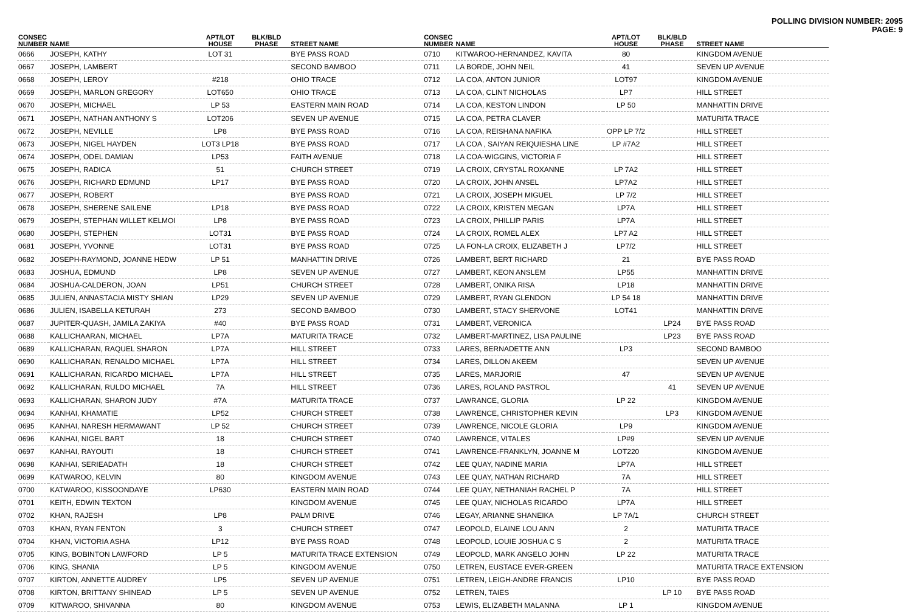POLLING DIVISION NUMBER: 2095
PAGE: 9
| CONSEC NUMBER | NAME | APT/LOT HOUSE | BLK/BLD PHASE | STREET NAME |
| --- | --- | --- | --- | --- |
| 0666 | JOSEPH, KATHY | LOT 31 | | BYE PASS ROAD |
| 0667 | JOSEPH, LAMBERT | | | SECOND BAMBOO |
| 0668 | JOSEPH, LEROY | #218 | | OHIO TRACE |
| 0669 | JOSEPH, MARLON GREGORY | LOT650 | | OHIO TRACE |
| 0670 | JOSEPH, MICHAEL | LP 53 | | EASTERN MAIN ROAD |
| 0671 | JOSEPH, NATHAN ANTHONY S | LOT206 | | SEVEN UP AVENUE |
| 0672 | JOSEPH, NEVILLE | LP8 | | BYE PASS ROAD |
| 0673 | JOSEPH, NIGEL HAYDEN | LOT3 LP18 | | BYE PASS ROAD |
| 0674 | JOSEPH, ODEL DAMIAN | LP53 | | FAITH AVENUE |
| 0675 | JOSEPH, RADICA | 51 | | CHURCH STREET |
| 0676 | JOSEPH, RICHARD EDMUND | LP17 | | BYE PASS ROAD |
| 0677 | JOSEPH, ROBERT | | | BYE PASS ROAD |
| 0678 | JOSEPH, SHERENE SAILENE | LP18 | | BYE PASS ROAD |
| 0679 | JOSEPH, STEPHAN WILLET KELMOI | LP8 | | BYE PASS ROAD |
| 0680 | JOSEPH, STEPHEN | LOT31 | | BYE PASS ROAD |
| 0681 | JOSEPH, YVONNE | LOT31 | | BYE PASS ROAD |
| 0682 | JOSEPH-RAYMOND, JOANNE HEDW | LP 51 | | MANHATTIN DRIVE |
| 0683 | JOSHUA, EDMUND | LP8 | | SEVEN UP AVENUE |
| 0684 | JOSHUA-CALDERON, JOAN | LP51 | | CHURCH STREET |
| 0685 | JULIEN, ANNASTACIA MISTY SHIAN | LP29 | | SEVEN UP AVENUE |
| 0686 | JULIEN, ISABELLA KETURAH | 273 | | SECOND BAMBOO |
| 0687 | JUPITER-QUASH, JAMILA ZAKIYA | #40 | | BYE PASS ROAD |
| 0688 | KALLICHAARAN, MICHAEL | LP7A | | MATURITA TRACE |
| 0689 | KALLICHARAN, RAQUEL SHARON | LP7A | | HILL STREET |
| 0690 | KALLICHARAN, RENALDO MICHAEL | LP7A | | HILL STREET |
| 0691 | KALLICHARAN, RICARDO MICHAEL | LP7A | | HILL STREET |
| 0692 | KALLICHARAN, RULDO MICHAEL | 7A | | HILL STREET |
| 0693 | KALLICHARAN, SHARON JUDY | #7A | | MATURITA TRACE |
| 0694 | KANHAI, KHAMATIE | LP52 | | CHURCH STREET |
| 0695 | KANHAI, NARESH HERMAWANT | LP 52 | | CHURCH STREET |
| 0696 | KANHAI, NIGEL BART | 18 | | CHURCH STREET |
| 0697 | KANHAI, RAYOUTI | 18 | | CHURCH STREET |
| 0698 | KANHAI, SERIEADATH | 18 | | CHURCH STREET |
| 0699 | KATWAROO, KELVIN | 80 | | KINGDOM AVENUE |
| 0700 | KATWAROO, KISSOONDAYE | LP630 | | EASTERN MAIN ROAD |
| 0701 | KEITH, EDWIN TEXTON | | | KINGDOM AVENUE |
| 0702 | KHAN, RAJESH | LP8 | | PALM DRIVE |
| 0703 | KHAN, RYAN FENTON | 3 | | CHURCH STREET |
| 0704 | KHAN, VICTORIA ASHA | LP12 | | BYE PASS ROAD |
| 0705 | KING, BOBINTON LAWFORD | LP 5 | | MATURITA TRACE EXTENSION |
| 0706 | KING, SHANIA | LP 5 | | KINGDOM AVENUE |
| 0707 | KIRTON, ANNETTE AUDREY | LP5 | | SEVEN UP AVENUE |
| 0708 | KIRTON, BRITTANY SHINEAD | LP 5 | | SEVEN UP AVENUE |
| 0709 | KITWAROO, SHIVANNA | 80 | | KINGDOM AVENUE |
| CONSEC NUMBER | NAME | APT/LOT HOUSE | BLK/BLD PHASE | STREET NAME |
| --- | --- | --- | --- | --- |
| 0710 | KITWAROO-HERNANDEZ, KAVITA | 80 | | KINGDOM AVENUE |
| 0711 | LA BORDE, JOHN NEIL | 41 | | SEVEN UP AVENUE |
| 0712 | LA COA, ANTON JUNIOR | LOT97 | | KINGDOM AVENUE |
| 0713 | LA COA, CLINT NICHOLAS | LP7 | | HILL STREET |
| 0714 | LA COA, KESTON LINDON | LP 50 | | MANHATTIN DRIVE |
| 0715 | LA COA, PETRA CLAVER | | | MATURITA TRACE |
| 0716 | LA COA, REISHANA NAFIKA | OPP LP 7/2 | | HILL STREET |
| 0717 | LA COA , SAIYAN REIQUIESHA LINE | LP #7A2 | | HILL STREET |
| 0718 | LA COA-WIGGINS, VICTORIA F | | | HILL STREET |
| 0719 | LA CROIX, CRYSTAL ROXANNE | LP 7A2 | | HILL STREET |
| 0720 | LA CROIX, JOHN ANSEL | LP7A2 | | HILL STREET |
| 0721 | LA CROIX, JOSEPH MIGUEL | LP 7/2 | | HILL STREET |
| 0722 | LA CROIX, KRISTEN MEGAN | LP7A | | HILL STREET |
| 0723 | LA CROIX, PHILLIP PARIS | LP7A | | HILL STREET |
| 0724 | LA CROIX, ROMEL ALEX | LP7 A2 | | HILL STREET |
| 0725 | LA FON-LA CROIX, ELIZABETH J | LP7/2 | | HILL STREET |
| 0726 | LAMBERT, BERT RICHARD | 21 | | BYE PASS ROAD |
| 0727 | LAMBERT, KEON ANSLEM | LP55 | | MANHATTIN DRIVE |
| 0728 | LAMBERT, ONIKA RISA | LP18 | | MANHATTIN DRIVE |
| 0729 | LAMBERT, RYAN GLENDON | LP 54 18 | | MANHATTIN DRIVE |
| 0730 | LAMBERT, STACY SHERVONE | LOT41 | | MANHATTIN DRIVE |
| 0731 | LAMBERT, VERONICA | | LP24 | BYE PASS ROAD |
| 0732 | LAMBERT-MARTINEZ, LISA PAULINE | | LP23 | BYE PASS ROAD |
| 0733 | LARES, BERNADETTE ANN | LP3 | | SECOND BAMBOO |
| 0734 | LARES, DILLON AKEEM | | | SEVEN UP AVENUE |
| 0735 | LARES, MARJORIE | 47 | | SEVEN UP AVENUE |
| 0736 | LARES, ROLAND PASTROL | | 41 | SEVEN UP AVENUE |
| 0737 | LAWRANCE, GLORIA | LP 22 | | KINGDOM AVENUE |
| 0738 | LAWRENCE, CHRISTOPHER KEVIN | | LP3 | KINGDOM AVENUE |
| 0739 | LAWRENCE, NICOLE GLORIA | LP9 | | KINGDOM AVENUE |
| 0740 | LAWRENCE, VITALES | LP#9 | | SEVEN UP AVENUE |
| 0741 | LAWRENCE-FRANKLYN, JOANNE M | LOT220 | | KINGDOM AVENUE |
| 0742 | LEE QUAY, NADINE MARIA | LP7A | | HILL STREET |
| 0743 | LEE QUAY, NATHAN RICHARD | 7A | | HILL STREET |
| 0744 | LEE QUAY, NETHANIAH RACHEL P | 7A | | HILL STREET |
| 0745 | LEE QUAY, NICHOLAS RICARDO | LP7A | | HILL STREET |
| 0746 | LEGAY, ARIANNE SHANEIKA | LP 7A/1 | | CHURCH STREET |
| 0747 | LEOPOLD, ELAINE LOU ANN | 2 | | MATURITA TRACE |
| 0748 | LEOPOLD, LOUIE JOSHUA C S | 2 | | MATURITA TRACE |
| 0749 | LEOPOLD, MARK ANGELO JOHN | LP 22 | | MATURITA TRACE |
| 0750 | LETREN, EUSTACE EVER-GREEN | | | MATURITA TRACE EXTENSION |
| 0751 | LETREN, LEIGH-ANDRE FRANCIS | LP10 | | BYE PASS ROAD |
| 0752 | LETREN, TAIES | | LP 10 | BYE PASS ROAD |
| 0753 | LEWIS, ELIZABETH MALANNA | LP 1 | | KINGDOM AVENUE |